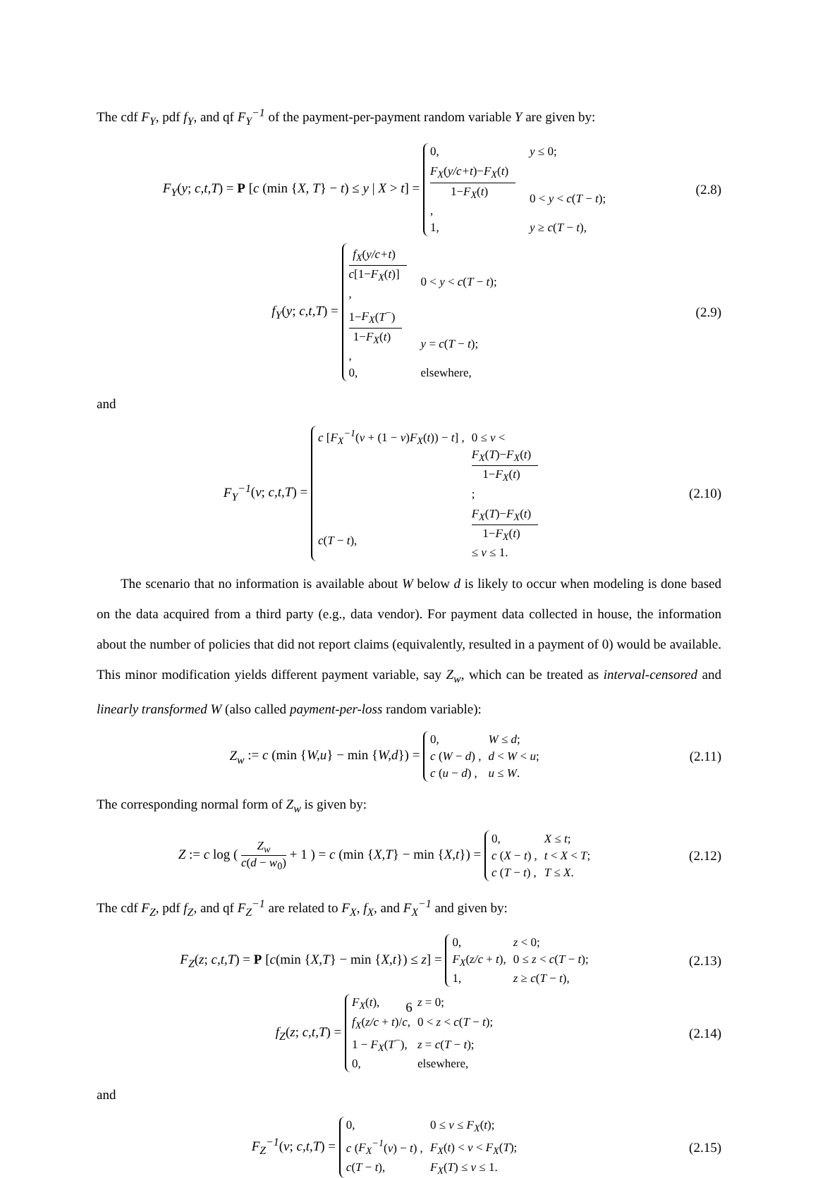The cdf F<sub>Y</sub>, pdf f<sub>Y</sub>, and qf F<sub>Y</sub><sup>−1</sup> of the payment-per-payment random variable Y are given by:
F<sub>Y</sub>(y; c,t,T) = P [c (min {X, T} − t) ≤ y | X > t] =
0,
y ≤ 0;
F<sub>X</sub>(y/c+t)−F<sub>X</sub>(t)
1−F<sub>X</sub>(t),
0 < y < c(T − t);
1,
y ≥ c(T − t),
(2.8)
f<sub>Y</sub>(y; c,t,T) =
f<sub>X</sub>(y/c+t)
c[1−F<sub>X</sub>(t)],
0 < y < c(T − t);
1−F<sub>X</sub>(T<sup>−</sup>)
1−F<sub>X</sub>(t),
y = c(T − t);
0,
elsewhere,
(2.9)
and
F<sub>Y</sub><sup>−1</sup>(v; c,t,T) =
c [F<sub>X</sub><sup>−1</sup>(v + (1 − v)F<sub>X</sub>(t)) − t] ,
0 ≤ v <
F<sub>X</sub>(T)−F<sub>X</sub>(t)
1−F<sub>X</sub>(t);
c(T − t),
F<sub>X</sub>(T)−F<sub>X</sub>(t)
1−F<sub>X</sub>(t)
≤ v ≤ 1.
(2.10)
The scenario that no information is available about W below d is likely to occur when modeling is done based on the data acquired from a third party (e.g., data vendor). For payment data collected in house, the information about the number of policies that did not report claims (equivalently, resulted in a payment of 0) would be available. This minor modification yields different payment variable, say Z<sub>w</sub>, which can be treated as interval-censored and linearly transformed W (also called payment-per-loss random variable):
Z<sub>w</sub> := c (min {W,u} − min {W,d}) =
0,
W ≤ d;
c (W − d) ,
d < W < u;
c (u − d) ,
u ≤ W.
(2.11)
The corresponding normal form of Z<sub>w</sub> is given by:
Z := c log ( Z<sub>w</sub> c(d − w<sub>0</sub>) + 1 ) = c (min {X,T} − min {X,t}) =
0,
X ≤ t;
c (X − t) ,
t < X < T;
c (T − t) ,
T ≤ X.
(2.12)
The cdf F<sub>Z</sub>, pdf f<sub>Z</sub>, and qf F<sub>Z</sub><sup>−1</sup> are related to F<sub>X</sub>, f<sub>X</sub>, and F<sub>X</sub><sup>−1</sup> and given by:
F<sub>Z</sub>(z; c,t,T) = P [c(min {X,T} − min {X,t}) ≤ z] =
0,
z < 0;
F<sub>X</sub>(z/c + t),
0 ≤ z < c(T − t);
1,
z ≥ c(T − t),
(2.13)
f<sub>Z</sub>(z; c,t,T) =
F<sub>X</sub>(t),
z = 0;
f<sub>X</sub>(z/c + t)/c,
0 < z < c(T − t);
1 − F<sub>X</sub>(T<sup>−</sup>),
z = c(T − t);
0,
elsewhere,
(2.14)
and
F<sub>Z</sub><sup>−1</sup>(v; c,t,T) =
0,
0 ≤ v ≤ F<sub>X</sub>(t);
c (F<sub>X</sub><sup>−1</sup>(v) − t) ,
F<sub>X</sub>(t) < v < F<sub>X</sub>(T);
c(T − t),
F<sub>X</sub>(T) ≤ v ≤ 1.
(2.15)
6